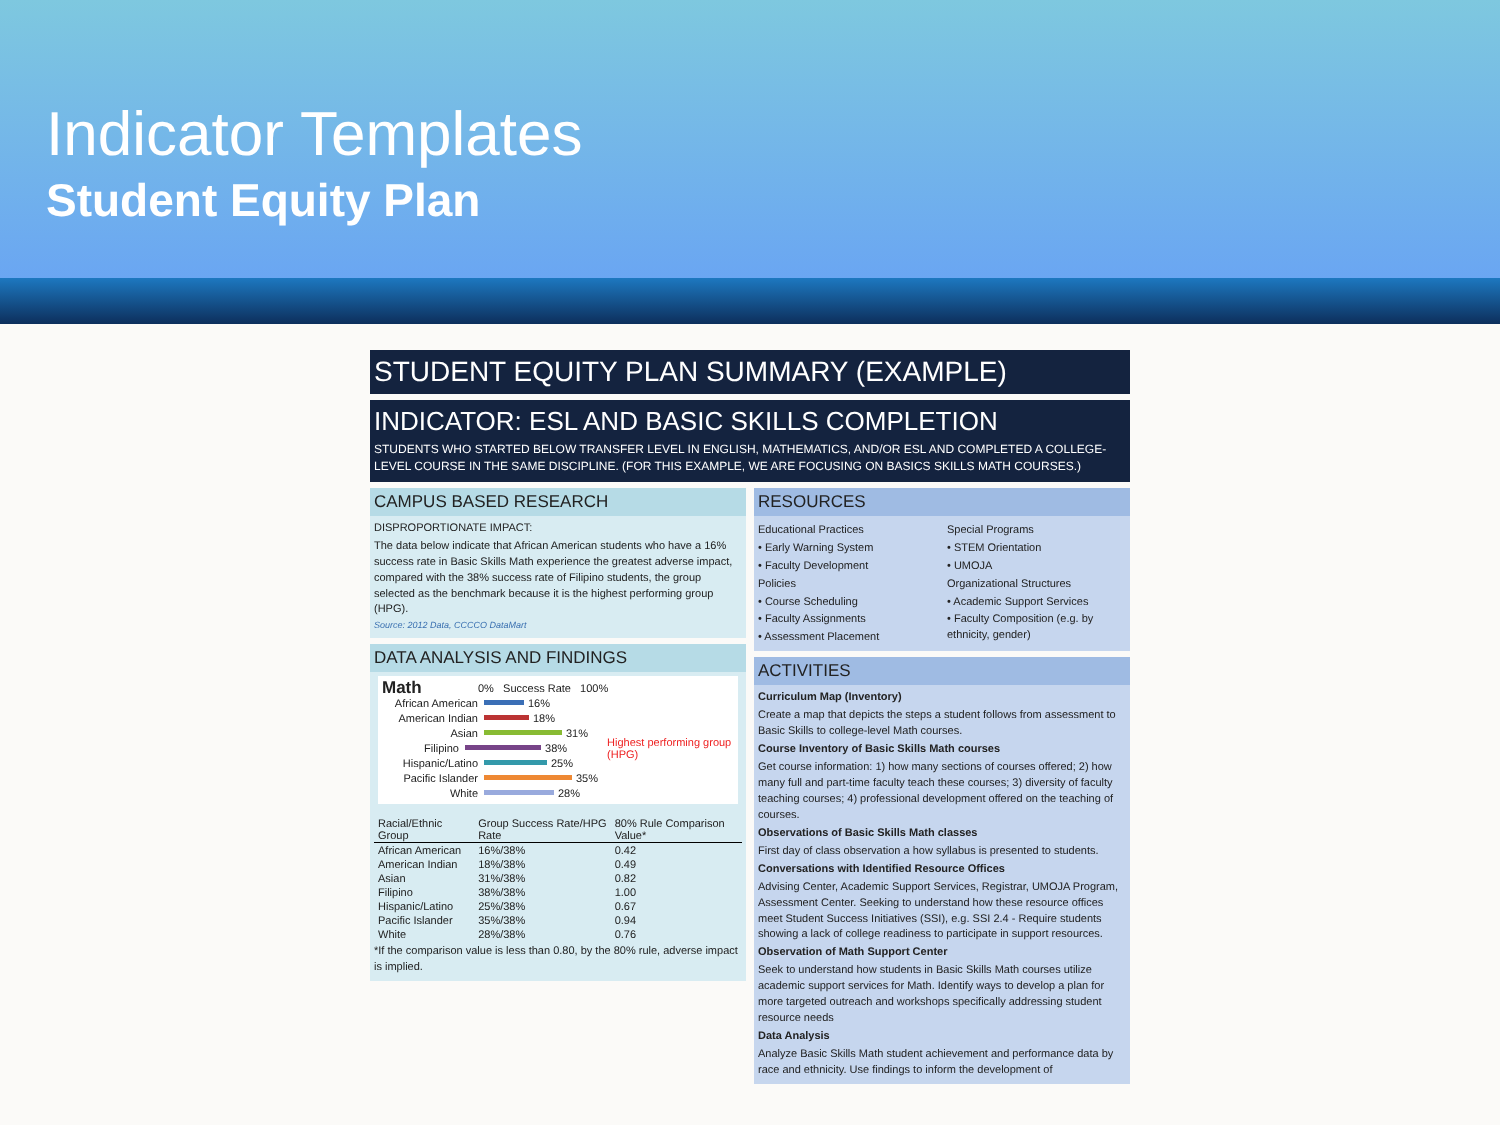Indicator Templates
Student Equity Plan
STUDENT EQUITY PLAN SUMMARY (EXAMPLE)
INDICATOR: ESL AND BASIC SKILLS COMPLETION
STUDENTS WHO STARTED BELOW TRANSFER LEVEL IN ENGLISH, MATHEMATICS, AND/OR ESL AND COMPLETED A COLLEGE-LEVEL COURSE IN THE SAME DISCIPLINE. (FOR THIS EXAMPLE, WE ARE FOCUSING ON BASICS SKILLS MATH COURSES.)
CAMPUS BASED RESEARCH
DISPROPORTIONATE IMPACT:
The data below indicate that African American students who have a 16% success rate in Basic Skills Math experience the greatest adverse impact, compared with the 38% success rate of Filipino students, the group selected as the benchmark because it is the highest performing group (HPG).
Source: 2012 Data, CCCCO DataMart
DATA ANALYSIS AND FINDINGS
Math 0% Success Rate 100%
African American 16%
American Indian 18%
Asian 31%
Filipino 38% Highest performing group (HPG)
Hispanic/Latino 25%
Pacific Islander 35%
White 28%
| Racial/Ethnic Group | Group Success Rate/HPG Rate | 80% Rule Comparison Value* |
| --- | --- | --- |
| African American | 16%/38% | 0.42 |
| American Indian | 18%/38% | 0.49 |
| Asian | 31%/38% | 0.82 |
| Filipino | 38%/38% | 1.00 |
| Hispanic/Latino | 25%/38% | 0.67 |
| Pacific Islander | 35%/38% | 0.94 |
| White | 28%/38% | 0.76 |
*If the comparison value is less than 0.80, by the 80% rule, adverse impact is implied.
RESOURCES
Educational Practices
• Early Warning System
• Faculty Development
Policies
• Course Scheduling
• Faculty Assignments
• Assessment Placement
Special Programs
• STEM Orientation
• UMOJA
Organizational Structures
• Academic Support Services
• Faculty Composition (e.g. by ethnicity, gender)
ACTIVITIES
Curriculum Map (Inventory)
Create a map that depicts the steps a student follows from assessment to Basic Skills to college-level Math courses.
Course Inventory of Basic Skills Math courses
Get course information: 1) how many sections of courses offered; 2) how many full and part-time faculty teach these courses; 3) diversity of faculty teaching courses; 4) professional development offered on the teaching of courses.
Observations of Basic Skills Math classes
First day of class observation a how syllabus is presented to students.
Conversations with Identified Resource Offices
Advising Center, Academic Support Services, Registrar, UMOJA Program, Assessment Center. Seeking to understand how these resource offices meet Student Success Initiatives (SSI), e.g. SSI 2.4 - Require students showing a lack of college readiness to participate in support resources.
Observation of Math Support Center
Seek to understand how students in Basic Skills Math courses utilize academic support services for Math. Identify ways to develop a plan for more targeted outreach and workshops specifically addressing student resource needs
Data Analysis
Analyze Basic Skills Math student achievement and performance data by race and ethnicity. Use findings to inform the development of